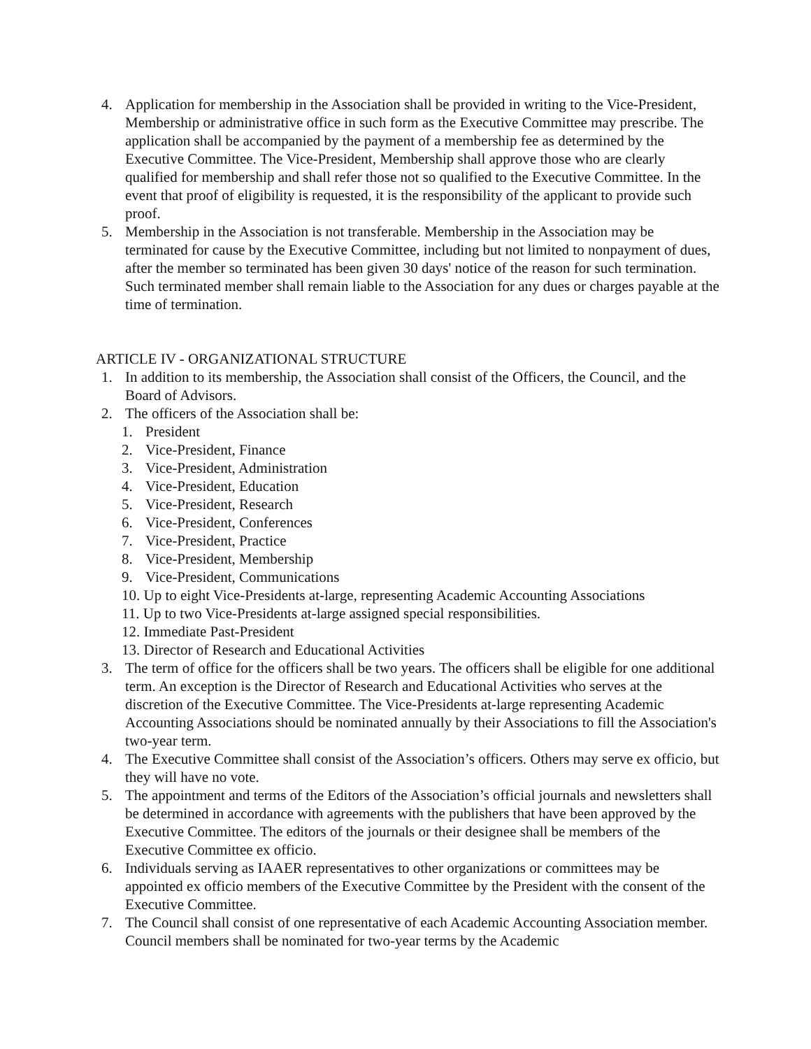4. Application for membership in the Association shall be provided in writing to the Vice-President, Membership or administrative office in such form as the Executive Committee may prescribe. The application shall be accompanied by the payment of a membership fee as determined by the Executive Committee. The Vice-President, Membership shall approve those who are clearly qualified for membership and shall refer those not so qualified to the Executive Committee. In the event that proof of eligibility is requested, it is the responsibility of the applicant to provide such proof.
5. Membership in the Association is not transferable. Membership in the Association may be terminated for cause by the Executive Committee, including but not limited to nonpayment of dues, after the member so terminated has been given 30 days' notice of the reason for such termination. Such terminated member shall remain liable to the Association for any dues or charges payable at the time of termination.
ARTICLE IV - ORGANIZATIONAL STRUCTURE
1. In addition to its membership, the Association shall consist of the Officers, the Council, and the Board of Advisors.
2. The officers of the Association shall be:
1. President
2. Vice-President, Finance
3. Vice-President, Administration
4. Vice-President, Education
5. Vice-President, Research
6. Vice-President, Conferences
7. Vice-President, Practice
8. Vice-President, Membership
9. Vice-President, Communications
10. Up to eight Vice-Presidents at-large, representing Academic Accounting Associations
11. Up to two Vice-Presidents at-large assigned special responsibilities.
12. Immediate Past-President
13. Director of Research and Educational Activities
3. The term of office for the officers shall be two years. The officers shall be eligible for one additional term. An exception is the Director of Research and Educational Activities who serves at the discretion of the Executive Committee. The Vice-Presidents at-large representing Academic Accounting Associations should be nominated annually by their Associations to fill the Association's two-year term.
4. The Executive Committee shall consist of the Association’s officers. Others may serve ex officio, but they will have no vote.
5. The appointment and terms of the Editors of the Association’s official journals and newsletters shall be determined in accordance with agreements with the publishers that have been approved by the Executive Committee. The editors of the journals or their designee shall be members of the Executive Committee ex officio.
6. Individuals serving as IAAER representatives to other organizations or committees may be appointed ex officio members of the Executive Committee by the President with the consent of the Executive Committee.
7. The Council shall consist of one representative of each Academic Accounting Association member. Council members shall be nominated for two-year terms by the Academic